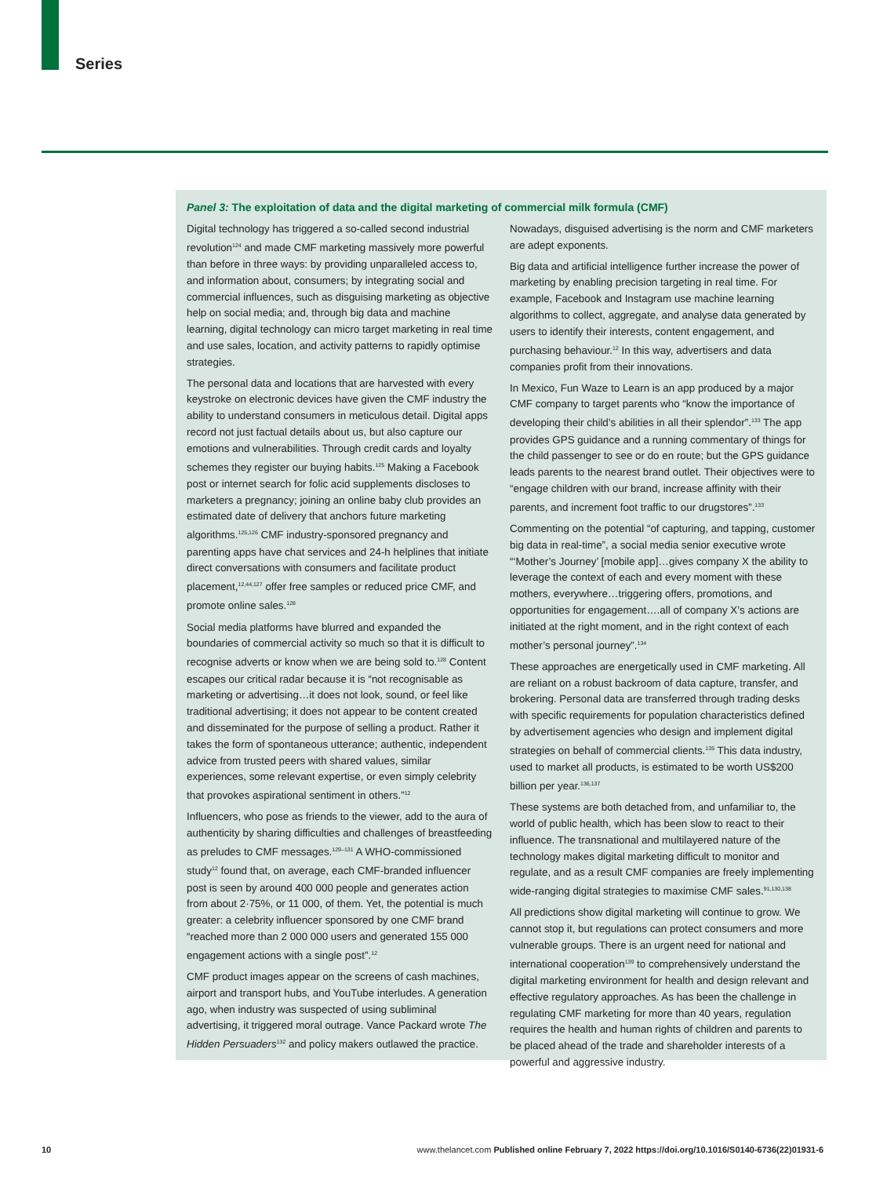Series
Panel 3: The exploitation of data and the digital marketing of commercial milk formula (CMF)
Digital technology has triggered a so-called second industrial revolution<sup>124</sup> and made CMF marketing massively more powerful than before in three ways: by providing unparalleled access to, and information about, consumers; by integrating social and commercial influences, such as disguising marketing as objective help on social media; and, through big data and machine learning, digital technology can micro target marketing in real time and use sales, location, and activity patterns to rapidly optimise strategies.
The personal data and locations that are harvested with every keystroke on electronic devices have given the CMF industry the ability to understand consumers in meticulous detail. Digital apps record not just factual details about us, but also capture our emotions and vulnerabilities. Through credit cards and loyalty schemes they register our buying habits.<sup>125</sup> Making a Facebook post or internet search for folic acid supplements discloses to marketers a pregnancy; joining an online baby club provides an estimated date of delivery that anchors future marketing algorithms.<sup>125,126</sup> CMF industry-sponsored pregnancy and parenting apps have chat services and 24-h helplines that initiate direct conversations with consumers and facilitate product placement,<sup>12,44,127</sup> offer free samples or reduced price CMF, and promote online sales.<sup>128</sup>
Social media platforms have blurred and expanded the boundaries of commercial activity so much so that it is difficult to recognise adverts or know when we are being sold to.<sup>128</sup> Content escapes our critical radar because it is “not recognisable as marketing or advertising…it does not look, sound, or feel like traditional advertising; it does not appear to be content created and disseminated for the purpose of selling a product. Rather it takes the form of spontaneous utterance; authentic, independent advice from trusted peers with shared values, similar experiences, some relevant expertise, or even simply celebrity that provokes aspirational sentiment in others.”<sup>12</sup>
Influencers, who pose as friends to the viewer, add to the aura of authenticity by sharing difficulties and challenges of breastfeeding as preludes to CMF messages.<sup>129–131</sup> A WHO-commissioned study<sup>12</sup> found that, on average, each CMF-branded influencer post is seen by around 400 000 people and generates action from about 2·75%, or 11 000, of them. Yet, the potential is much greater: a celebrity influencer sponsored by one CMF brand “reached more than 2 000 000 users and generated 155 000 engagement actions with a single post”.<sup>12</sup>
CMF product images appear on the screens of cash machines, airport and transport hubs, and YouTube interludes. A generation ago, when industry was suspected of using subliminal advertising, it triggered moral outrage. Vance Packard wrote The Hidden Persuaders<sup>132</sup> and policy makers outlawed the practice. Nowadays, disguised advertising is the norm and CMF marketers are adept exponents.
Big data and artificial intelligence further increase the power of marketing by enabling precision targeting in real time. For example, Facebook and Instagram use machine learning algorithms to collect, aggregate, and analyse data generated by users to identify their interests, content engagement, and purchasing behaviour.<sup>12</sup> In this way, advertisers and data companies profit from their innovations.
In Mexico, Fun Waze to Learn is an app produced by a major CMF company to target parents who “know the importance of developing their child’s abilities in all their splendor”.<sup>133</sup> The app provides GPS guidance and a running commentary of things for the child passenger to see or do en route; but the GPS guidance leads parents to the nearest brand outlet. Their objectives were to “engage children with our brand, increase affinity with their parents, and increment foot traffic to our drugstores”.<sup>133</sup>
Commenting on the potential “of capturing, and tapping, customer big data in real-time”, a social media senior executive wrote “‘Mother’s Journey’ [mobile app]…gives company X the ability to leverage the context of each and every moment with these mothers, everywhere…triggering offers, promotions, and opportunities for engagement….all of company X’s actions are initiated at the right moment, and in the right context of each mother’s personal journey”.<sup>134</sup>
These approaches are energetically used in CMF marketing. All are reliant on a robust backroom of data capture, transfer, and brokering. Personal data are transferred through trading desks with specific requirements for population characteristics defined by advertisement agencies who design and implement digital strategies on behalf of commercial clients.<sup>135</sup> This data industry, used to market all products, is estimated to be worth US$200 billion per year.<sup>136,137</sup>
These systems are both detached from, and unfamiliar to, the world of public health, which has been slow to react to their influence. The transnational and multilayered nature of the technology makes digital marketing difficult to monitor and regulate, and as a result CMF companies are freely implementing wide-ranging digital strategies to maximise CMF sales.<sup>91,130,138</sup>
All predictions show digital marketing will continue to grow. We cannot stop it, but regulations can protect consumers and more vulnerable groups. There is an urgent need for national and international cooperation<sup>139</sup> to comprehensively understand the digital marketing environment for health and design relevant and effective regulatory approaches. As has been the challenge in regulating CMF marketing for more than 40 years, regulation requires the health and human rights of children and parents to be placed ahead of the trade and shareholder interests of a powerful and aggressive industry.
10 www.thelancet.com Published online February 7, 2022 https://doi.org/10.1016/S0140-6736(22)01931-6